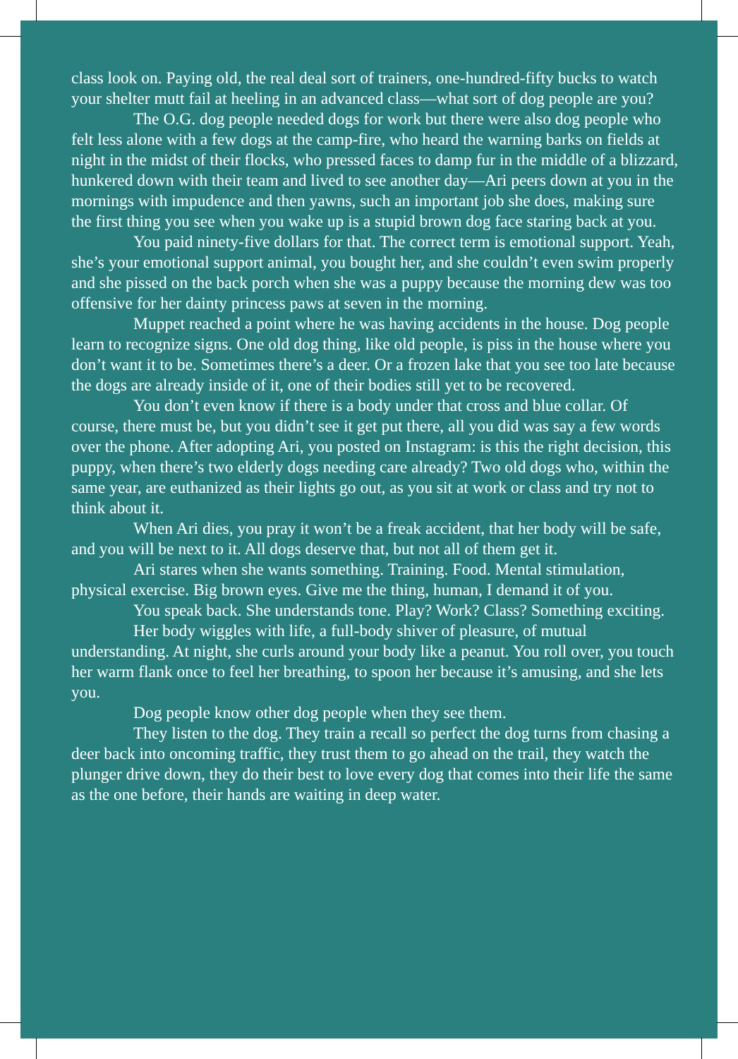class look on. Paying old, the real deal sort of trainers, one-hundred-fifty bucks to watch your shelter mutt fail at heeling in an advanced class—what sort of dog people are you?
The O.G. dog people needed dogs for work but there were also dog people who felt less alone with a few dogs at the camp-fire, who heard the warning barks on fields at night in the midst of their flocks, who pressed faces to damp fur in the middle of a blizzard, hunkered down with their team and lived to see another day—Ari peers down at you in the mornings with impudence and then yawns, such an important job she does, making sure the first thing you see when you wake up is a stupid brown dog face staring back at you.
You paid ninety-five dollars for that. The correct term is emotional support. Yeah, she’s your emotional support animal, you bought her, and she couldn’t even swim properly and she pissed on the back porch when she was a puppy because the morning dew was too offensive for her dainty princess paws at seven in the morning.
Muppet reached a point where he was having accidents in the house. Dog people learn to recognize signs. One old dog thing, like old people, is piss in the house where you don’t want it to be. Sometimes there’s a deer. Or a frozen lake that you see too late because the dogs are already inside of it, one of their bodies still yet to be recovered.
You don’t even know if there is a body under that cross and blue collar. Of course, there must be, but you didn’t see it get put there, all you did was say a few words over the phone. After adopting Ari, you posted on Instagram: is this the right decision, this puppy, when there’s two elderly dogs needing care already? Two old dogs who, within the same year, are euthanized as their lights go out, as you sit at work or class and try not to think about it.
When Ari dies, you pray it won’t be a freak accident, that her body will be safe, and you will be next to it. All dogs deserve that, but not all of them get it.
Ari stares when she wants something. Training. Food. Mental stimulation, physical exercise. Big brown eyes. Give me the thing, human, I demand it of you.
You speak back. She understands tone. Play? Work? Class? Something exciting.
Her body wiggles with life, a full-body shiver of pleasure, of mutual understanding. At night, she curls around your body like a peanut. You roll over, you touch her warm flank once to feel her breathing, to spoon her because it’s amusing, and she lets you.
Dog people know other dog people when they see them.
They listen to the dog. They train a recall so perfect the dog turns from chasing a deer back into oncoming traffic, they trust them to go ahead on the trail, they watch the plunger drive down, they do their best to love every dog that comes into their life the same as the one before, their hands are waiting in deep water.